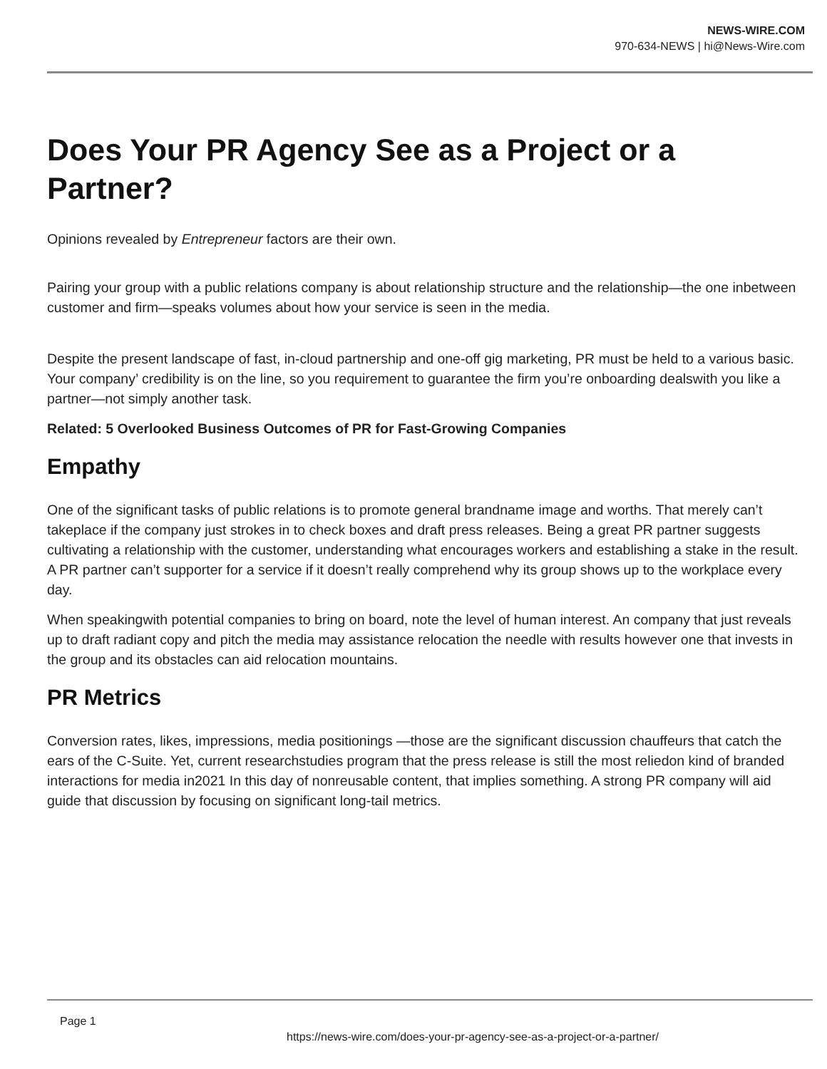NEWS-WIRE.COM
970-634-NEWS | hi@News-Wire.com
Does Your PR Agency See as a Project or a Partner?
Opinions revealed by Entrepreneur factors are their own.
Pairing your group with a public relations company is about relationship structure and the relationship—the one inbetween customer and firm—speaks volumes about how your service is seen in the media.
Despite the present landscape of fast, in-cloud partnership and one-off gig marketing, PR must be held to a various basic. Your company’ credibility is on the line, so you requirement to guarantee the firm you’re onboarding dealswith you like a partner—not simply another task.
Related: 5 Overlooked Business Outcomes of PR for Fast-Growing Companies
Empathy
One of the significant tasks of public relations is to promote general brandname image and worths. That merely can’t takeplace if the company just strokes in to check boxes and draft press releases. Being a great PR partner suggests cultivating a relationship with the customer, understanding what encourages workers and establishing a stake in the result. A PR partner can’t supporter for a service if it doesn’t really comprehend why its group shows up to the workplace every day.
When speakingwith potential companies to bring on board, note the level of human interest. An company that just reveals up to draft radiant copy and pitch the media may assistance relocation the needle with results however one that invests in the group and its obstacles can aid relocation mountains.
PR Metrics
Conversion rates, likes, impressions, media positionings —those are the significant discussion chauffeurs that catch the ears of the C-Suite. Yet, current researchstudies program that the press release is still the most reliedon kind of branded interactions for media in2021 In this day of nonreusable content, that implies something. A strong PR company will aid guide that discussion by focusing on significant long-tail metrics.
Page 1
https://news-wire.com/does-your-pr-agency-see-as-a-project-or-a-partner/